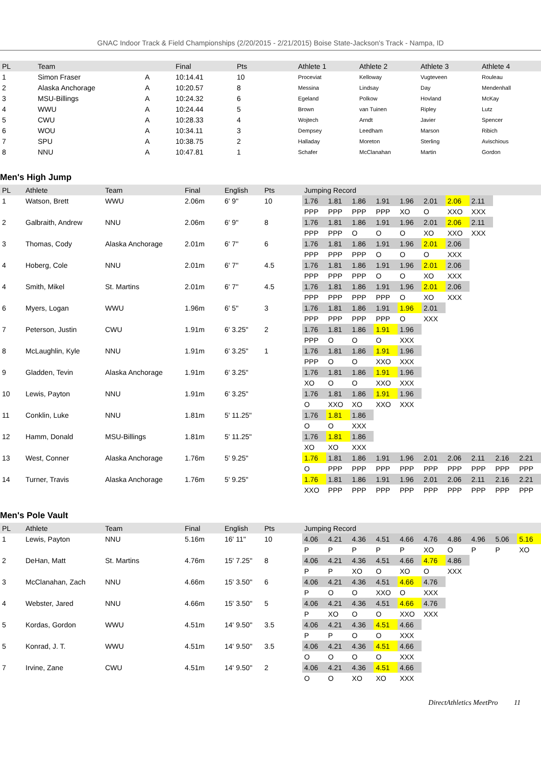GNAC Indoor Track & Field Championships (2/20/2015 - 2/21/2015) Boise State-Jackson's Track - Nampa, ID
| PL | Team | | Final | Pts | Athlete 1 | Athlete 2 | Athlete 3 | Athlete 4 |
| --- | --- | --- | --- | --- | --- | --- | --- | --- |
| 1 | Simon Fraser | A | 10:14.41 | 10 | Proceviat | Kelloway | Vugteveen | Rouleau |
| 2 | Alaska Anchorage | A | 10:20.57 | 8 | Messina | Lindsay | Day | Mendenhall |
| 3 | MSU-Billings | A | 10:24.32 | 6 | Egeland | Polkow | Hovland | McKay |
| 4 | WWU | A | 10:24.44 | 5 | Brown | van Tuinen | Ripley | Lutz |
| 5 | CWU | A | 10:28.33 | 4 | Wojtech | Arndt | Javier | Spencer |
| 6 | WOU | A | 10:34.11 | 3 | Dempsey | Leedham | Marson | Ribich |
| 7 | SPU | A | 10:38.75 | 2 | Halladay | Moreton | Sterling | Avischious |
| 8 | NNU | A | 10:47.81 | 1 | Schafer | McClanahan | Martin | Gordon |
Men's High Jump
| PL | Athlete | Team | Final | English | Pts | Jumping Record | | | | | | | | | |
| --- | --- | --- | --- | --- | --- | --- | --- | --- | --- | --- | --- | --- | --- | --- | --- |
| 1 | Watson, Brett | WWU | 2.06m | 6' 9" | 10 | 1.76 | 1.81 | 1.86 | 1.91 | 1.96 | 2.01 | 2.06 | 2.11 | | |
| | | | | | | PPP | PPP | PPP | PPP | XO | O | XXO | XXX | | |
| 2 | Galbraith, Andrew | NNU | 2.06m | 6' 9" | 8 | 1.76 | 1.81 | 1.86 | 1.91 | 1.96 | 2.01 | 2.06 | 2.11 | | |
| | | | | | | PPP | PPP | O | O | O | XO | XXO | XXX | | |
| 3 | Thomas, Cody | Alaska Anchorage | 2.01m | 6' 7" | 6 | 1.76 | 1.81 | 1.86 | 1.91 | 1.96 | 2.01 | 2.06 | | | |
| | | | | | | PPP | PPP | PPP | O | O | O | XXX | | | |
| 4 | Hoberg, Cole | NNU | 2.01m | 6' 7" | 4.5 | 1.76 | 1.81 | 1.86 | 1.91 | 1.96 | 2.01 | 2.06 | | | |
| | | | | | | PPP | PPP | PPP | O | O | XO | XXX | | | |
| 4 | Smith, Mikel | St. Martins | 2.01m | 6' 7" | 4.5 | 1.76 | 1.81 | 1.86 | 1.91 | 1.96 | 2.01 | 2.06 | | | |
| | | | | | | PPP | PPP | PPP | PPP | O | XO | XXX | | | |
| 6 | Myers, Logan | WWU | 1.96m | 6' 5" | 3 | 1.76 | 1.81 | 1.86 | 1.91 | 1.96 | 2.01 | | | | |
| | | | | | | PPP | PPP | PPP | PPP | O | XXX | | | | |
| 7 | Peterson, Justin | CWU | 1.91m | 6' 3.25" | 2 | 1.76 | 1.81 | 1.86 | 1.91 | 1.96 | | | | | |
| | | | | | | PPP | O | O | O | XXX | | | | | |
| 8 | McLaughlin, Kyle | NNU | 1.91m | 6' 3.25" | 1 | 1.76 | 1.81 | 1.86 | 1.91 | 1.96 | | | | | |
| | | | | | | PPP | O | O | XXO | XXX | | | | | |
| 9 | Gladden, Tevin | Alaska Anchorage | 1.91m | 6' 3.25" | | 1.76 | 1.81 | 1.86 | 1.91 | 1.96 | | | | | |
| | | | | | | XO | O | O | XXO | XXX | | | | | |
| 10 | Lewis, Payton | NNU | 1.91m | 6' 3.25" | | 1.76 | 1.81 | 1.86 | 1.91 | 1.96 | | | | | |
| | | | | | | O | XXO | XO | XXO | XXX | | | | | |
| 11 | Conklin, Luke | NNU | 1.81m | 5' 11.25" | | 1.76 | 1.81 | 1.86 | | | | | | | |
| | | | | | | O | O | XXX | | | | | | | |
| 12 | Hamm, Donald | MSU-Billings | 1.81m | 5' 11.25" | | 1.76 | 1.81 | 1.86 | | | | | | | |
| | | | | | | XO | XO | XXX | | | | | | | |
| 13 | West, Conner | Alaska Anchorage | 1.76m | 5' 9.25" | | 1.76 | 1.81 | 1.86 | 1.91 | 1.96 | 2.01 | 2.06 | 2.11 | 2.16 | 2.21 |
| | | | | | | O | PPP | PPP | PPP | PPP | PPP | PPP | PPP | PPP | PPP |
| 14 | Turner, Travis | Alaska Anchorage | 1.76m | 5' 9.25" | | 1.76 | 1.81 | 1.86 | 1.91 | 1.96 | 2.01 | 2.06 | 2.11 | 2.16 | 2.21 |
| | | | | | | XXO | PPP | PPP | PPP | PPP | PPP | PPP | PPP | PPP | PPP |
Men's Pole Vault
| PL | Athlete | Team | Final | English | Pts | Jumping Record | | | | | | | | | |
| --- | --- | --- | --- | --- | --- | --- | --- | --- | --- | --- | --- | --- | --- | --- | --- |
| 1 | Lewis, Payton | NNU | 5.16m | 16' 11" | 10 | 4.06 | 4.21 | 4.36 | 4.51 | 4.66 | 4.76 | 4.86 | 4.96 | 5.06 | 5.16 |
| | | | | | | P | P | P | P | P | XO | O | P | P | XO |
| 2 | DeHan, Matt | St. Martins | 4.76m | 15' 7.25" | 8 | 4.06 | 4.21 | 4.36 | 4.51 | 4.66 | 4.76 | 4.86 | | | |
| | | | | | | P | P | XO | O | XO | O | XXX | | | |
| 3 | McClanahan, Zach | NNU | 4.66m | 15' 3.50" | 6 | 4.06 | 4.21 | 4.36 | 4.51 | 4.66 | 4.76 | | | | |
| | | | | | | P | O | O | XXO | O | XXX | | | | |
| 4 | Webster, Jared | NNU | 4.66m | 15' 3.50" | 5 | 4.06 | 4.21 | 4.36 | 4.51 | 4.66 | 4.76 | | | | |
| | | | | | | P | XO | O | O | XXO | XXX | | | | |
| 5 | Kordas, Gordon | WWU | 4.51m | 14' 9.50" | 3.5 | 4.06 | 4.21 | 4.36 | 4.51 | 4.66 | | | | | |
| | | | | | | P | P | O | O | XXX | | | | | |
| 5 | Konrad, J. T. | WWU | 4.51m | 14' 9.50" | 3.5 | 4.06 | 4.21 | 4.36 | 4.51 | 4.66 | | | | | |
| | | | | | | O | O | O | O | XXX | | | | | |
| 7 | Irvine, Zane | CWU | 4.51m | 14' 9.50" | 2 | 4.06 | 4.21 | 4.36 | 4.51 | 4.66 | | | | | |
| | | | | | | O | O | XO | XO | XXX | | | | | |
DirectAthletics MeetPro 11